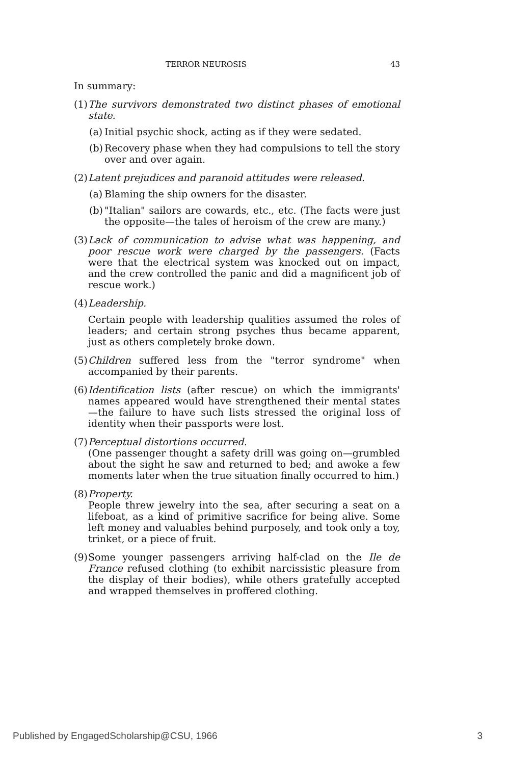TERROR NEUROSIS 43
In summary:
(1)
The survivors demonstrated two distinct phases of emotional state.
(a)
Initial psychic shock, acting as if they were sedated.
(b)
Recovery phase when they had compulsions to tell the story over and over again.
(2)
Latent prejudices and paranoid attitudes were released.
(a)
Blaming the ship owners for the disaster.
(b)
"Italian" sailors are cowards, etc., etc. (The facts were just the opposite—the tales of heroism of the crew are many.)
(3)
Lack of communication to advise what was happening, and poor rescue work were charged by the passengers. (Facts were that the electrical system was knocked out on impact, and the crew controlled the panic and did a magnificent job of rescue work.)
(4)
Leadership.
Certain people with leadership qualities assumed the roles of leaders; and certain strong psyches thus became apparent, just as others completely broke down.
(5)
Children suffered less from the "terror syndrome" when accompanied by their parents.
(6)
Identification lists (after rescue) on which the immigrants' names appeared would have strengthened their mental states—the failure to have such lists stressed the original loss of identity when their passports were lost.
(7)
Perceptual distortions occurred.
(One passenger thought a safety drill was going on—grumbled about the sight he saw and returned to bed; and awoke a few moments later when the true situation finally occurred to him.)
(8)
Property.
People threw jewelry into the sea, after securing a seat on a lifeboat, as a kind of primitive sacrifice for being alive. Some left money and valuables behind purposely, and took only a toy, trinket, or a piece of fruit.
(9)
Some younger passengers arriving half-clad on the Ile de France refused clothing (to exhibit narcissistic pleasure from the display of their bodies), while others gratefully accepted and wrapped themselves in proffered clothing.
Published by EngagedScholarship@CSU, 1966 3